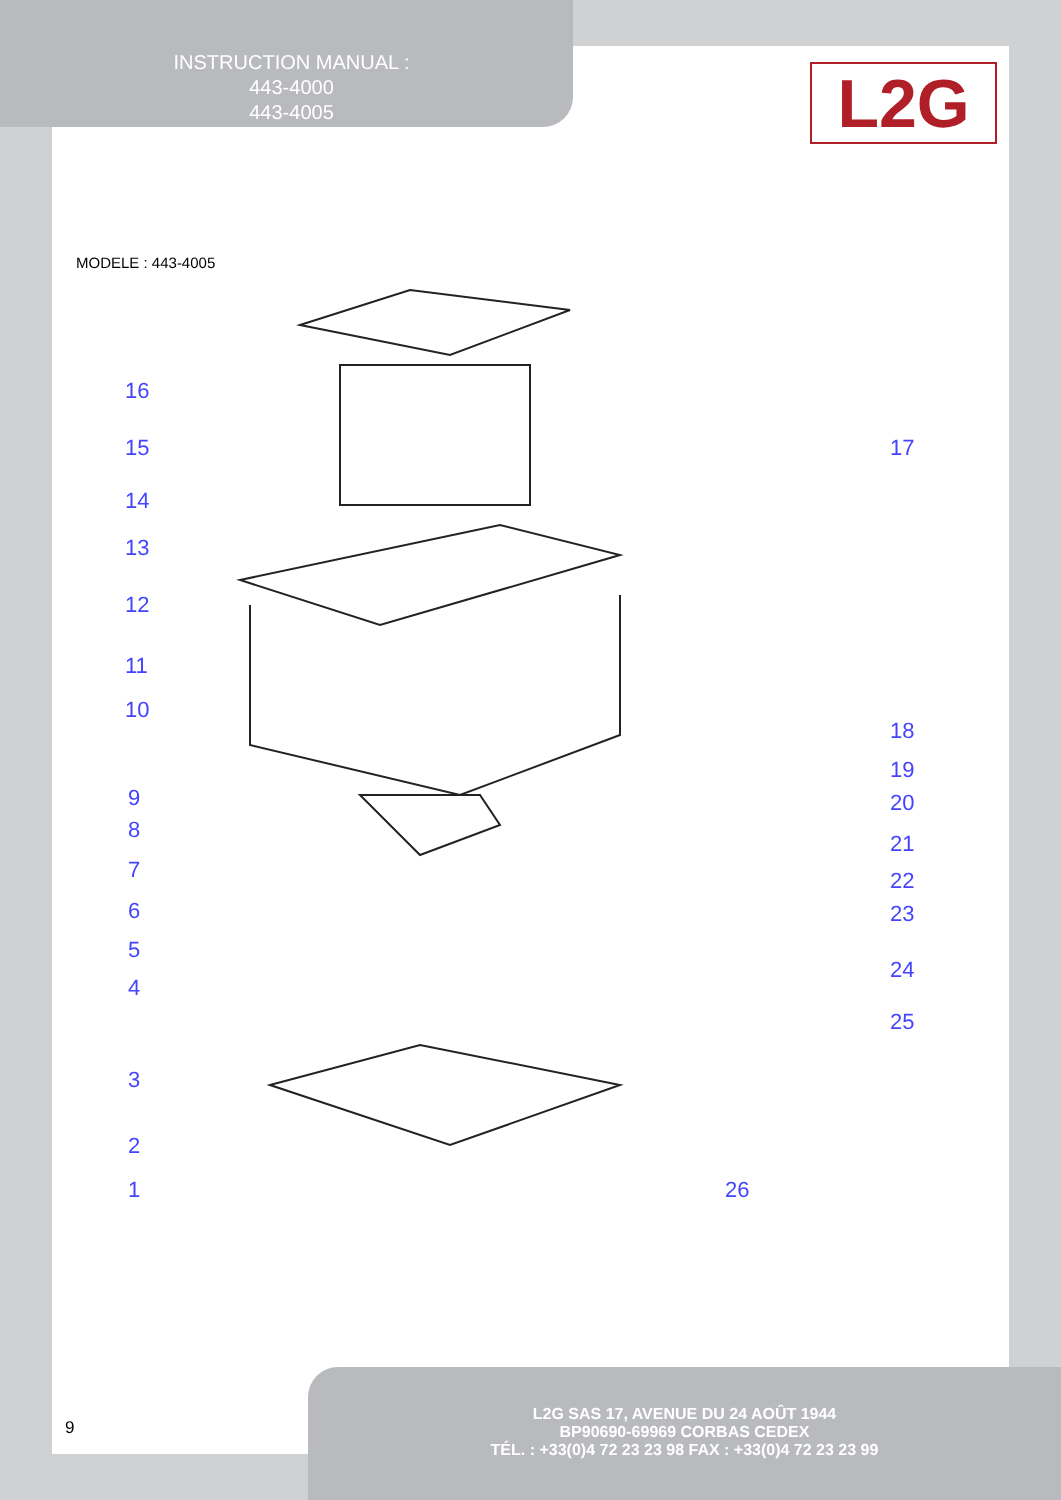INSTRUCTION MANUAL :
443-4000
443-4005
L2G
MODELE : 443-4005
16
15
14
13
12
11
10
9
8
7
6
5
4
3
2
1
17
18
19
20
21
22
23
24
25
26
9
L2G SAS 17, AVENUE DU 24 AOÛT 1944
BP90690-69969 CORBAS CEDEX
TÉL. : +33(0)4 72 23 23 98 FAX : +33(0)4 72 23 23 99